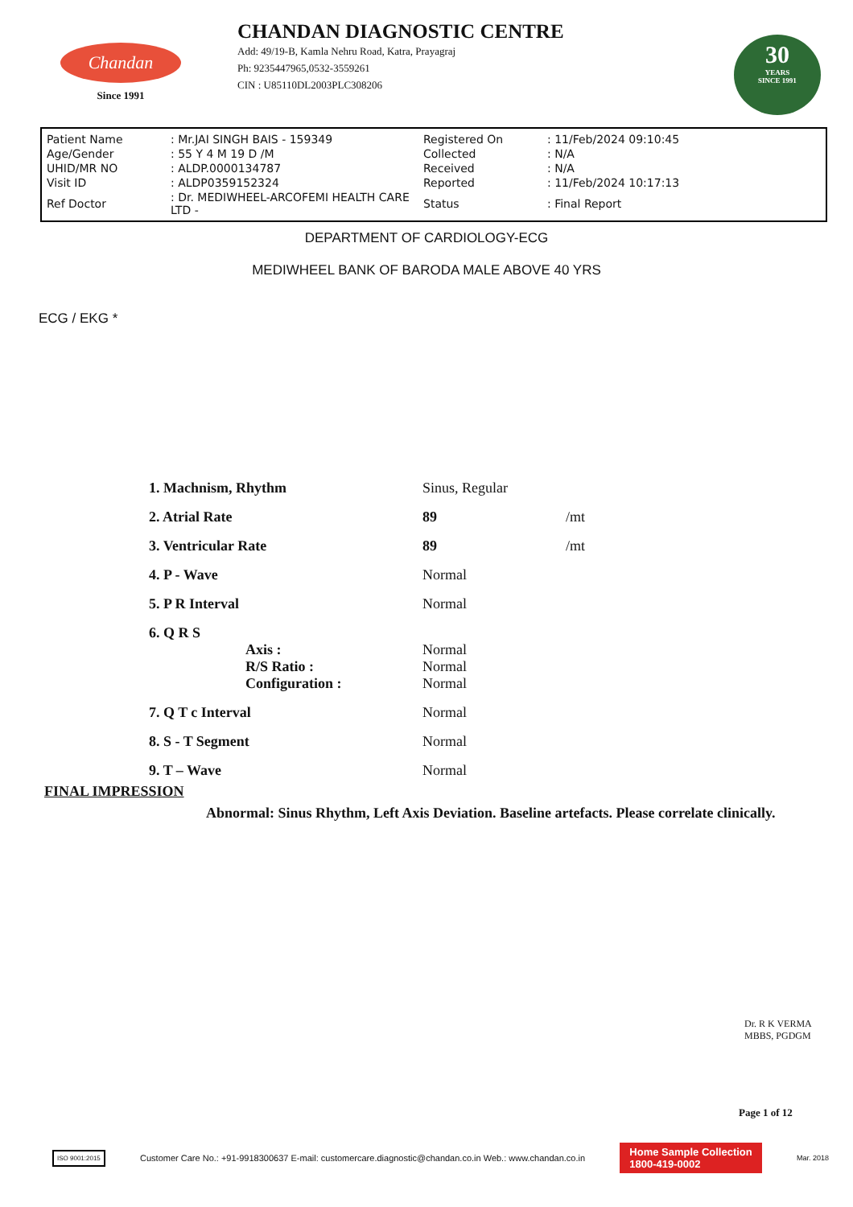Chandan
Since 1991
CHANDAN DIAGNOSTIC CENTRE
Add: 49/19-B, Kamla Nehru Road, Katra, Prayagraj
Ph: 9235447965,0532-3559261
CIN : U85110DL2003PLC308206
30
YEARS
SINCE 1991
| Patient Name | : Mr.JAI SINGH BAIS - 159349 | Registered On | : 11/Feb/2024 09:10:45 |
| Age/Gender | : 55 Y 4 M 19 D /M | Collected | : N/A |
| UHID/MR NO | : ALDP.0000134787 | Received | : N/A |
| Visit ID | : ALDP0359152324 | Reported | : 11/Feb/2024 10:17:13 |
| Ref Doctor | : Dr. MEDIWHEEL-ARCOFEMI HEALTH CARE LTD - | Status | : Final Report |
DEPARTMENT OF CARDIOLOGY-ECG
MEDIWHEEL BANK OF BARODA MALE ABOVE 40 YRS
ECG / EKG *
| 1. Machnism, Rhythm | Sinus, Regular | |
| 2. Atrial Rate | 89 | /mt |
| 3. Ventricular Rate | 89 | /mt |
| 4. P - Wave | Normal | |
| 5. P R Interval | Normal | |
| 6. Q R S Axis : R/S Ratio : Configuration : | Normal Normal Normal | |
| 7. Q T c Interval | Normal | |
| 8. S - T Segment | Normal | |
| 9. T – Wave | Normal | |
FINAL IMPRESSION
Abnormal: Sinus Rhythm, Left Axis Deviation. Baseline artefacts. Please correlate clinically.
Dr. R K VERMA
MBBS, PGDGM
Page 1 of 12
ISO 9001:2015
Customer Care No.: +91-9918300637 E-mail: customercare.diagnostic@chandan.co.in Web.: www.chandan.co.in
Home Sample Collection
1800-419-0002
Mar. 2018